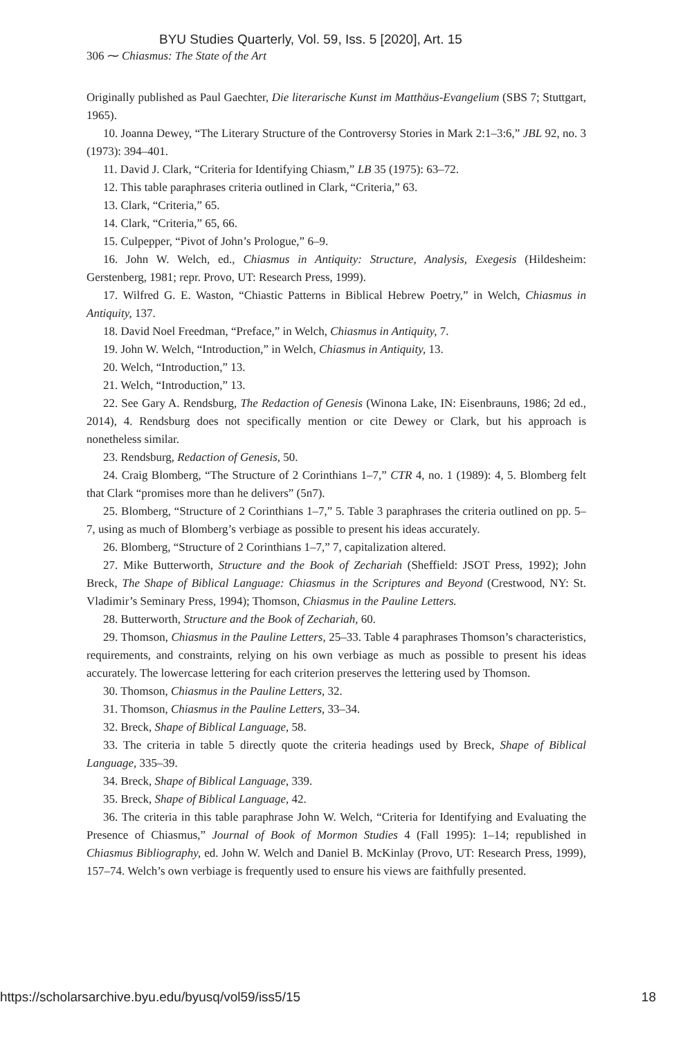BYU Studies Quarterly, Vol. 59, Iss. 5 [2020], Art. 15
306 ⁓ Chiasmus: The State of the Art
Originally published as Paul Gaechter, Die literarische Kunst im Matthäus-Evangelium (SBS 7; Stuttgart, 1965).
10. Joanna Dewey, “The Literary Structure of the Controversy Stories in Mark 2:1–3:6,” JBL 92, no. 3 (1973): 394–401.
11. David J. Clark, “Criteria for Identifying Chiasm,” LB 35 (1975): 63–72.
12. This table paraphrases criteria outlined in Clark, “Criteria,” 63.
13. Clark, “Criteria,” 65.
14. Clark, “Criteria,” 65, 66.
15. Culpepper, “Pivot of John’s Prologue,” 6–9.
16. John W. Welch, ed., Chiasmus in Antiquity: Structure, Analysis, Exegesis (Hildesheim: Gerstenberg, 1981; repr. Provo, UT: Research Press, 1999).
17. Wilfred G. E. Waston, “Chiastic Patterns in Biblical Hebrew Poetry,” in Welch, Chiasmus in Antiquity, 137.
18. David Noel Freedman, “Preface,” in Welch, Chiasmus in Antiquity, 7.
19. John W. Welch, “Introduction,” in Welch, Chiasmus in Antiquity, 13.
20. Welch, “Introduction,” 13.
21. Welch, “Introduction,” 13.
22. See Gary A. Rendsburg, The Redaction of Genesis (Winona Lake, IN: Eisenbrauns, 1986; 2d ed., 2014), 4. Rendsburg does not specifically mention or cite Dewey or Clark, but his approach is nonetheless similar.
23. Rendsburg, Redaction of Genesis, 50.
24. Craig Blomberg, “The Structure of 2 Corinthians 1–7,” CTR 4, no. 1 (1989): 4, 5. Blomberg felt that Clark “promises more than he delivers” (5n7).
25. Blomberg, “Structure of 2 Corinthians 1–7,” 5. Table 3 paraphrases the criteria outlined on pp. 5–7, using as much of Blomberg’s verbiage as possible to present his ideas accurately.
26. Blomberg, “Structure of 2 Corinthians 1–7,” 7, capitalization altered.
27. Mike Butterworth, Structure and the Book of Zechariah (Sheffield: JSOT Press, 1992); John Breck, The Shape of Biblical Language: Chiasmus in the Scriptures and Beyond (Crestwood, NY: St. Vladimir’s Seminary Press, 1994); Thomson, Chiasmus in the Pauline Letters.
28. Butterworth, Structure and the Book of Zechariah, 60.
29. Thomson, Chiasmus in the Pauline Letters, 25–33. Table 4 paraphrases Thomson’s characteristics, requirements, and constraints, relying on his own verbiage as much as possible to present his ideas accurately. The lowercase lettering for each criterion preserves the lettering used by Thomson.
30. Thomson, Chiasmus in the Pauline Letters, 32.
31. Thomson, Chiasmus in the Pauline Letters, 33–34.
32. Breck, Shape of Biblical Language, 58.
33. The criteria in table 5 directly quote the criteria headings used by Breck, Shape of Biblical Language, 335–39.
34. Breck, Shape of Biblical Language, 339.
35. Breck, Shape of Biblical Language, 42.
36. The criteria in this table paraphrase John W. Welch, “Criteria for Identifying and Evaluating the Presence of Chiasmus,” Journal of Book of Mormon Studies 4 (Fall 1995): 1–14; republished in Chiasmus Bibliography, ed. John W. Welch and Daniel B. McKinlay (Provo, UT: Research Press, 1999), 157–74. Welch’s own verbiage is frequently used to ensure his views are faithfully presented.
https://scholarsarchive.byu.edu/byusq/vol59/iss5/15 18